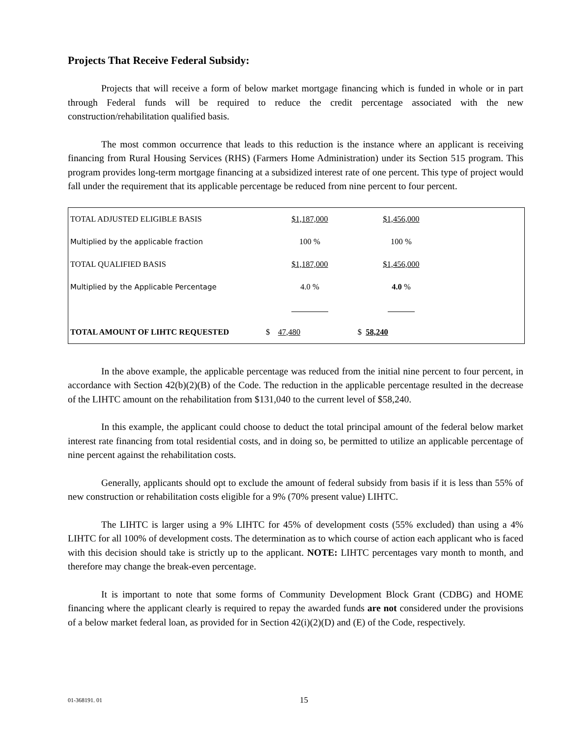Projects That Receive Federal Subsidy:
Projects that will receive a form of below market mortgage financing which is funded in whole or in part through Federal funds will be required to reduce the credit percentage associated with the new construction/rehabilitation qualified basis.
The most common occurrence that leads to this reduction is the instance where an applicant is receiving financing from Rural Housing Services (RHS) (Farmers Home Administration) under its Section 515 program. This program provides long-term mortgage financing at a subsidized interest rate of one percent. This type of project would fall under the requirement that its applicable percentage be reduced from nine percent to four percent.
| TOTAL ADJUSTED ELIGIBLE BASIS | $1,187,000 | $1,456,000 | |
| Multiplied by the applicable fraction | 100 % | 100 % | |
| TOTAL QUALIFIED BASIS | $1,187,000 | $1,456,000 | |
| Multiplied by the Applicable Percentage | 4.0 % | 4.0 % | |
| TOTAL AMOUNT OF LIHTC REQUESTED | $ 47,480 | $ 58,240 | |
In the above example, the applicable percentage was reduced from the initial nine percent to four percent, in accordance with Section 42(b)(2)(B) of the Code. The reduction in the applicable percentage resulted in the decrease of the LIHTC amount on the rehabilitation from $131,040 to the current level of $58,240.
In this example, the applicant could choose to deduct the total principal amount of the federal below market interest rate financing from total residential costs, and in doing so, be permitted to utilize an applicable percentage of nine percent against the rehabilitation costs.
Generally, applicants should opt to exclude the amount of federal subsidy from basis if it is less than 55% of new construction or rehabilitation costs eligible for a 9% (70% present value) LIHTC.
The LIHTC is larger using a 9% LIHTC for 45% of development costs (55% excluded) than using a 4% LIHTC for all 100% of development costs. The determination as to which course of action each applicant who is faced with this decision should take is strictly up to the applicant. NOTE: LIHTC percentages vary month to month, and therefore may change the break-even percentage.
It is important to note that some forms of Community Development Block Grant (CDBG) and HOME financing where the applicant clearly is required to repay the awarded funds are not considered under the provisions of a below market federal loan, as provided for in Section 42(i)(2)(D) and (E) of the Code, respectively.
01-368191. 01 15